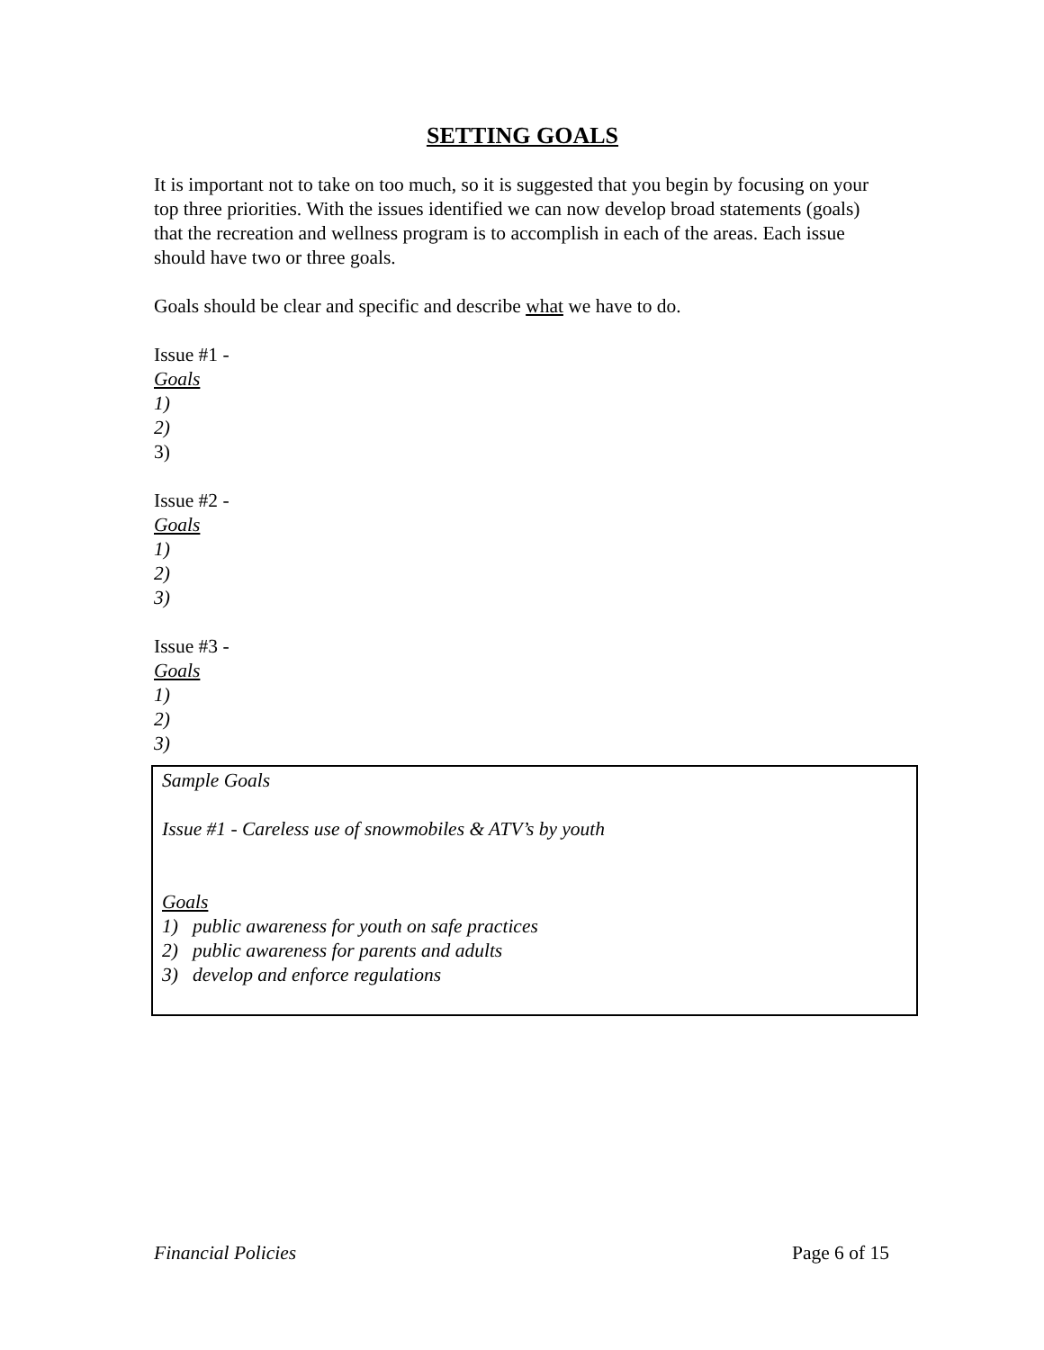SETTING GOALS
It is important not to take on too much, so it is suggested that you begin by focusing on your top three priorities. With the issues identified we can now develop broad statements (goals) that the recreation and wellness program is to accomplish in each of the areas. Each issue should have two or three goals.
Goals should be clear and specific and describe what we have to do.
Issue #1 -
Goals
1)
2)
3)
Issue #2 -
Goals
1)
2)
3)
Issue #3 -
Goals
1)
2)
3)
Sample Goals
Issue #1 - Careless use of snowmobiles & ATV’s by youth
Goals
1) public awareness for youth on safe practices
2) public awareness for parents and adults
3) develop and enforce regulations
Financial Policies Page 6 of 15